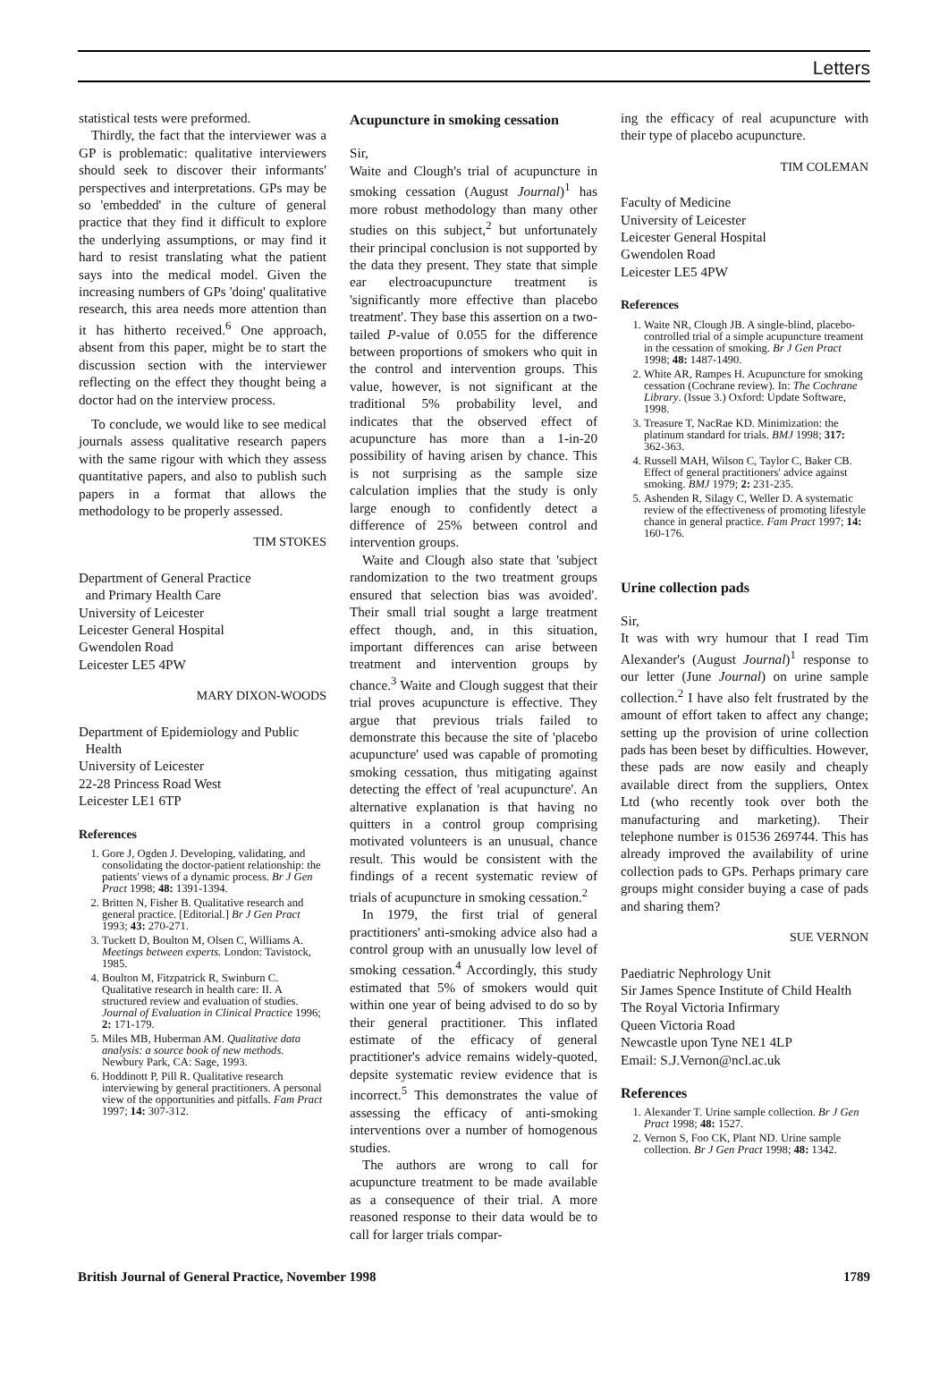Letters
statistical tests were preformed.
Thirdly, the fact that the interviewer was a GP is problematic: qualitative interviewers should seek to discover their informants' perspectives and interpretations. GPs may be so 'embedded' in the culture of general practice that they find it difficult to explore the underlying assumptions, or may find it hard to resist translating what the patient says into the medical model. Given the increasing numbers of GPs 'doing' qualitative research, this area needs more attention than it has hitherto received.<sup>6</sup> One approach, absent from this paper, might be to start the discussion section with the interviewer reflecting on the effect they thought being a doctor had on the interview process.
To conclude, we would like to see medical journals assess qualitative research papers with the same rigour with which they assess quantitative papers, and also to publish such papers in a format that allows the methodology to be properly assessed.
TIM STOKES
Department of General Practice
and Primary Health Care
University of Leicester
Leicester General Hospital
Gwendolen Road
Leicester LE5 4PW
MARY DIXON-WOODS
Department of Epidemiology and Public
Health
University of Leicester
22-28 Princess Road West
Leicester LE1 6TP
References
1. Gore J, Ogden J. Developing, validating, and consolidating the doctor-patient relationship: the patients' views of a dynamic process. Br J Gen Pract 1998; 48: 1391-1394.
2. Britten N, Fisher B. Qualitative research and general practice. [Editorial.] Br J Gen Pract 1993; 43: 270-271.
3. Tuckett D, Boulton M, Olsen C, Williams A. Meetings between experts. London: Tavistock, 1985.
4. Boulton M, Fitzpatrick R, Swinburn C. Qualitative research in health care: II. A structured review and evaluation of studies. Journal of Evaluation in Clinical Practice 1996; 2: 171-179.
5. Miles MB, Huberman AM. Qualitative data analysis: a source book of new methods. Newbury Park, CA: Sage, 1993.
6. Hoddinott P, Pill R. Qualitative research interviewing by general practitioners. A personal view of the opportunities and pitfalls. Fam Pract 1997; 14: 307-312.
Acupuncture in smoking cessation
Sir,
Waite and Clough's trial of acupuncture in smoking cessation (August Journal)<sup>1</sup> has more robust methodology than many other studies on this subject,<sup>2</sup> but unfortunately their principal conclusion is not supported by the data they present. They state that simple ear electroacupuncture treatment is 'significantly more effective than placebo treatment'. They base this assertion on a two-tailed P-value of 0.055 for the difference between proportions of smokers who quit in the control and intervention groups. This value, however, is not significant at the traditional 5% probability level, and indicates that the observed effect of acupuncture has more than a 1-in-20 possibility of having arisen by chance. This is not surprising as the sample size calculation implies that the study is only large enough to confidently detect a difference of 25% between control and intervention groups.
Waite and Clough also state that 'subject randomization to the two treatment groups ensured that selection bias was avoided'. Their small trial sought a large treatment effect though, and, in this situation, important differences can arise between treatment and intervention groups by chance.<sup>3</sup> Waite and Clough suggest that their trial proves acupuncture is effective. They argue that previous trials failed to demonstrate this because the site of 'placebo acupuncture' used was capable of promoting smoking cessation, thus mitigating against detecting the effect of 'real acupuncture'. An alternative explanation is that having no quitters in a control group comprising motivated volunteers is an unusual, chance result. This would be consistent with the findings of a recent systematic review of trials of acupuncture in smoking cessation.<sup>2</sup>
In 1979, the first trial of general practitioners' anti-smoking advice also had a control group with an unusually low level of smoking cessation.<sup>4</sup> Accordingly, this study estimated that 5% of smokers would quit within one year of being advised to do so by their general practitioner. This inflated estimate of the efficacy of general practitioner's advice remains widely-quoted, depsite systematic review evidence that is incorrect.<sup>5</sup> This demonstrates the value of assessing the efficacy of anti-smoking interventions over a number of homogenous studies.
The authors are wrong to call for acupuncture treatment to be made available as a consequence of their trial. A more reasoned response to their data would be to call for larger trials compar-
ing the efficacy of real acupuncture with their type of placebo acupuncture.
TIM COLEMAN
Faculty of Medicine
University of Leicester
Leicester General Hospital
Gwendolen Road
Leicester LE5 4PW
References
1. Waite NR, Clough JB. A single-blind, placebo-controlled trial of a simple acupuncture treament in the cessation of smoking. Br J Gen Pract 1998; 48: 1487-1490.
2. White AR, Rampes H. Acupuncture for smoking cessation (Cochrane review). In: The Cochrane Library. (Issue 3.) Oxford: Update Software, 1998.
3. Treasure T, NacRae KD. Minimization: the platinum standard for trials. BMJ 1998; 317: 362-363.
4. Russell MAH, Wilson C, Taylor C, Baker CB. Effect of general practitioners' advice against smoking. BMJ 1979; 2: 231-235.
5. Ashenden R, Silagy C, Weller D. A systematic review of the effectiveness of promoting lifestyle chance in general practice. Fam Pract 1997; 14: 160-176.
Urine collection pads
Sir,
It was with wry humour that I read Tim Alexander's (August Journal)<sup>1</sup> response to our letter (June Journal) on urine sample collection.<sup>2</sup> I have also felt frustrated by the amount of effort taken to affect any change; setting up the provision of urine collection pads has been beset by difficulties. However, these pads are now easily and cheaply available direct from the suppliers, Ontex Ltd (who recently took over both the manufacturing and marketing). Their telephone number is 01536 269744. This has already improved the availability of urine collection pads to GPs. Perhaps primary care groups might consider buying a case of pads and sharing them?
SUE VERNON
Paediatric Nephrology Unit
Sir James Spence Institute of Child Health
The Royal Victoria Infirmary
Queen Victoria Road
Newcastle upon Tyne NE1 4LP
Email: S.J.Vernon@ncl.ac.uk
References
1. Alexander T. Urine sample collection. Br J Gen Pract 1998; 48: 1527.
2. Vernon S, Foo CK, Plant ND. Urine sample collection. Br J Gen Pract 1998; 48: 1342.
British Journal of General Practice, November 1998 1789